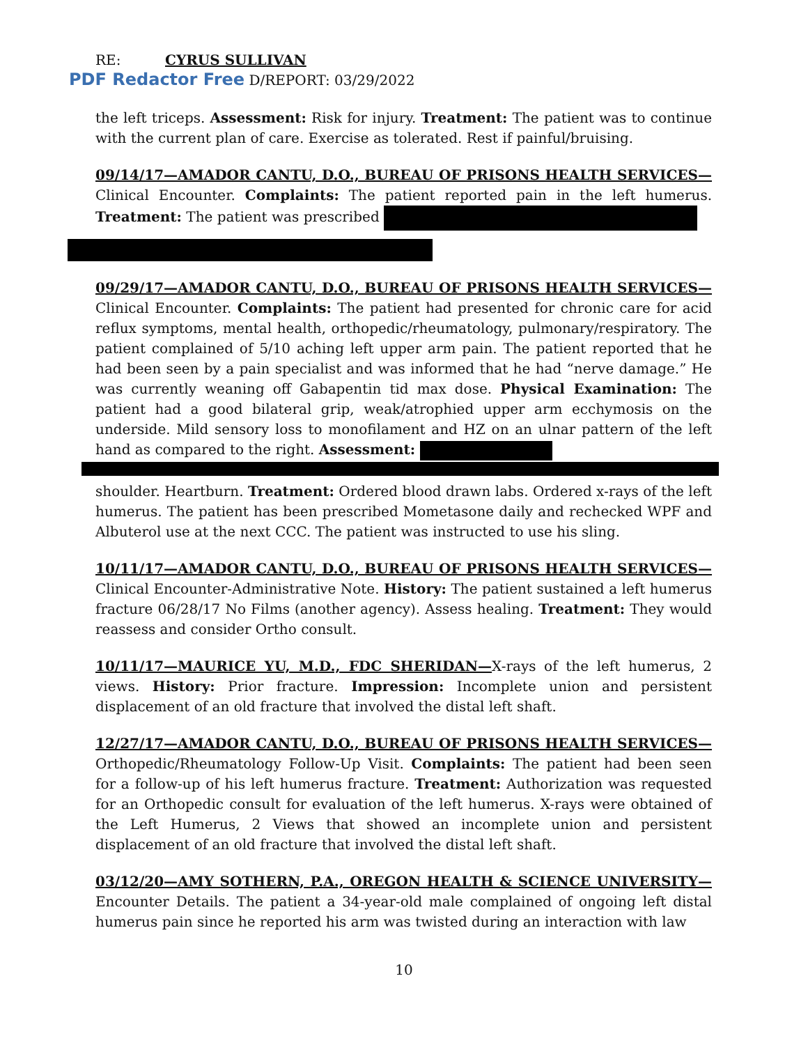RE: CYRUS SULLIVAN
PDF Redactor Free D/REPORT: 03/29/2022
the left triceps. Assessment: Risk for injury. Treatment: The patient was to continue with the current plan of care. Exercise as tolerated. Rest if painful/bruising.
09/14/17—AMADOR CANTU, D.O., BUREAU OF PRISONS HEALTH SERVICES— Clinical Encounter. Complaints: The patient reported pain in the left humerus. Treatment: The patient was prescribed
09/29/17—AMADOR CANTU, D.O., BUREAU OF PRISONS HEALTH SERVICES— Clinical Encounter. Complaints: The patient had presented for chronic care for acid reflux symptoms, mental health, orthopedic/rheumatology, pulmonary/respiratory. The patient complained of 5/10 aching left upper arm pain. The patient reported that he had been seen by a pain specialist and was informed that he had “nerve damage.” He was currently weaning off Gabapentin tid max dose. Physical Examination: The patient had a good bilateral grip, weak/atrophied upper arm ecchymosis on the underside. Mild sensory loss to monofilament and HZ on an ulnar pattern of the left hand as compared to the right. Assessment:
shoulder. Heartburn. Treatment: Ordered blood drawn labs. Ordered x-rays of the left humerus. The patient has been prescribed Mometasone daily and rechecked WPF and Albuterol use at the next CCC. The patient was instructed to use his sling.
10/11/17—AMADOR CANTU, D.O., BUREAU OF PRISONS HEALTH SERVICES— Clinical Encounter-Administrative Note. History: The patient sustained a left humerus fracture 06/28/17 No Films (another agency). Assess healing. Treatment: They would reassess and consider Ortho consult.
10/11/17—MAURICE YU, M.D., FDC SHERIDAN—X-rays of the left humerus, 2 views. History: Prior fracture. Impression: Incomplete union and persistent displacement of an old fracture that involved the distal left shaft.
12/27/17—AMADOR CANTU, D.O., BUREAU OF PRISONS HEALTH SERVICES— Orthopedic/Rheumatology Follow-Up Visit. Complaints: The patient had been seen for a follow-up of his left humerus fracture. Treatment: Authorization was requested for an Orthopedic consult for evaluation of the left humerus. X-rays were obtained of the Left Humerus, 2 Views that showed an incomplete union and persistent displacement of an old fracture that involved the distal left shaft.
03/12/20—AMY SOTHERN, P.A., OREGON HEALTH & SCIENCE UNIVERSITY— Encounter Details. The patient a 34-year-old male complained of ongoing left distal humerus pain since he reported his arm was twisted during an interaction with law
10